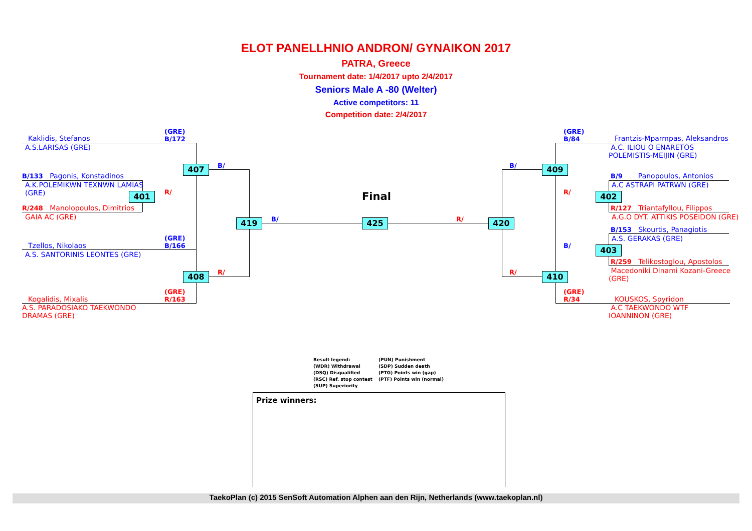ELOT PANELLHNIO ANDRON/ GYNAIKON 2017
PATRA, Greece
Tournament date: 1/4/2017 upto 2/4/2017
Seniors Male A -80 (Welter)
Active competitors: 11
Competition date: 2/4/2017
Kaklidis, Stefanos
(GRE)
B/172
A.S.LARISAS (GRE)
407 B/
B/133 Pagonis, Konstadinos
A.K.POLEMIKWN TEXNWN LAMIAS
(GRE)
401 R/
R/248 Manolopoulos, Dimitrios
GAIA AC (GRE)
419 B/
Final
425 R/ 420
Tzellos, Nikolaos
(GRE)
B/166
A.S. SANTORINIS LEONTES (GRE)
408 R/
Kogalidis, Mixalis
(GRE)
R/163
A.S. PARADOSIAKO TAEKWONDO
DRAMAS (GRE)
(GRE)
B/84
Frantzis-Mparmpas, Aleksandros
A.C. ILIOU O ENARETOS
POLEMISTIS-MEIJIN (GRE)
B/ 409
B/9 Panopoulos, Antonios
A.C ASTRAPI PATRWN (GRE)
R/ 402
R/127 Triantafyllou, Filippos
A.G.O DYT. ATTIKIS POSEIDON (GRE)
B/153 Skourtis, Panagiotis
A.S. GERAKAS (GRE)
B/ 403
R/259 Telikostoglou, Apostolos
Macedoniki Dinami Kozani-Greece
(GRE)
R/ 410
(GRE)
R/34
KOUSKOS, Spyridon
A.C TAEKWONDO WTF
IOANNINON (GRE)
Result legend: (PUN) Punishment (WDR) Withdrawal (SDP) Sudden death (DSQ) Disqualified (PTG) Points win (gap) (RSC) Ref. stop contest (PTF) Points win (normal) (SUP) Superiority
Prize winners:
TaekoPlan (c) 2015 SenSoft Automation Alphen aan den Rijn, Netherlands (www.taekoplan.nl)